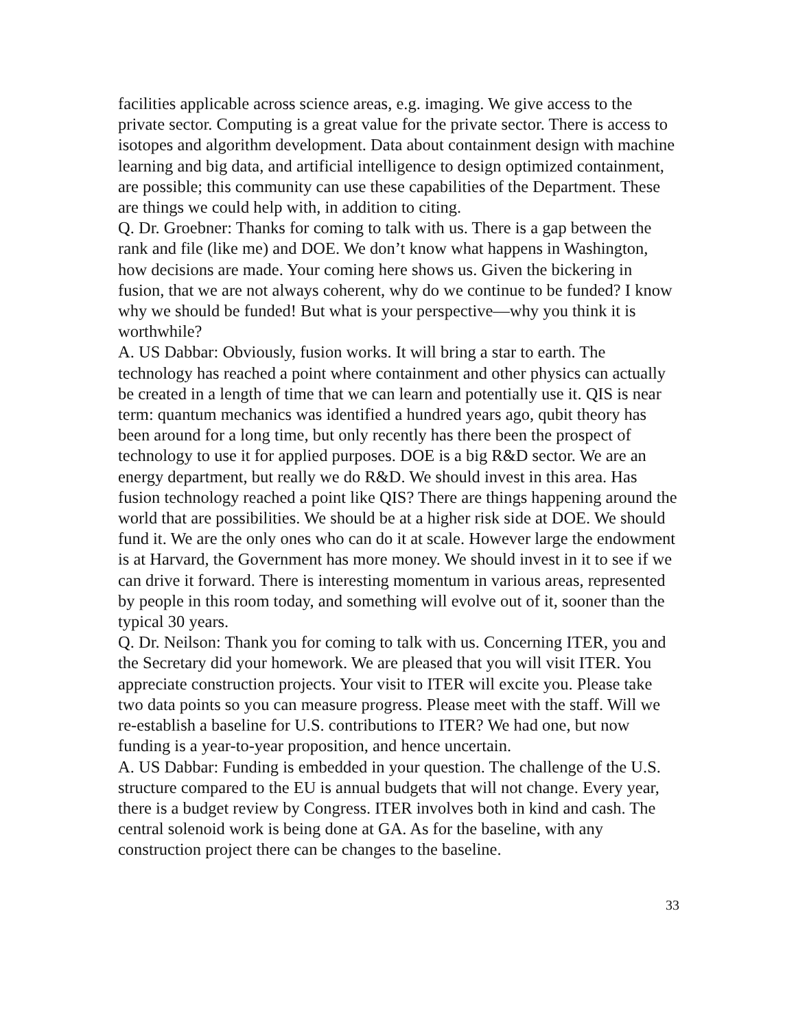facilities applicable across science areas, e.g. imaging. We give access to the private sector. Computing is a great value for the private sector. There is access to isotopes and algorithm development. Data about containment design with machine learning and big data, and artificial intelligence to design optimized containment, are possible; this community can use these capabilities of the Department. These are things we could help with, in addition to citing.
Q. Dr. Groebner: Thanks for coming to talk with us. There is a gap between the rank and file (like me) and DOE. We don’t know what happens in Washington, how decisions are made. Your coming here shows us. Given the bickering in fusion, that we are not always coherent, why do we continue to be funded? I know why we should be funded! But what is your perspective—why you think it is worthwhile?
A. US Dabbar: Obviously, fusion works. It will bring a star to earth. The technology has reached a point where containment and other physics can actually be created in a length of time that we can learn and potentially use it. QIS is near term: quantum mechanics was identified a hundred years ago, qubit theory has been around for a long time, but only recently has there been the prospect of technology to use it for applied purposes. DOE is a big R&D sector. We are an energy department, but really we do R&D. We should invest in this area. Has fusion technology reached a point like QIS? There are things happening around the world that are possibilities. We should be at a higher risk side at DOE. We should fund it. We are the only ones who can do it at scale. However large the endowment is at Harvard, the Government has more money. We should invest in it to see if we can drive it forward. There is interesting momentum in various areas, represented by people in this room today, and something will evolve out of it, sooner than the typical 30 years.
Q. Dr. Neilson: Thank you for coming to talk with us. Concerning ITER, you and the Secretary did your homework. We are pleased that you will visit ITER. You appreciate construction projects. Your visit to ITER will excite you. Please take two data points so you can measure progress. Please meet with the staff. Will we re-establish a baseline for U.S. contributions to ITER? We had one, but now funding is a year-to-year proposition, and hence uncertain.
A. US Dabbar: Funding is embedded in your question. The challenge of the U.S. structure compared to the EU is annual budgets that will not change. Every year, there is a budget review by Congress. ITER involves both in kind and cash. The central solenoid work is being done at GA. As for the baseline, with any construction project there can be changes to the baseline.
33